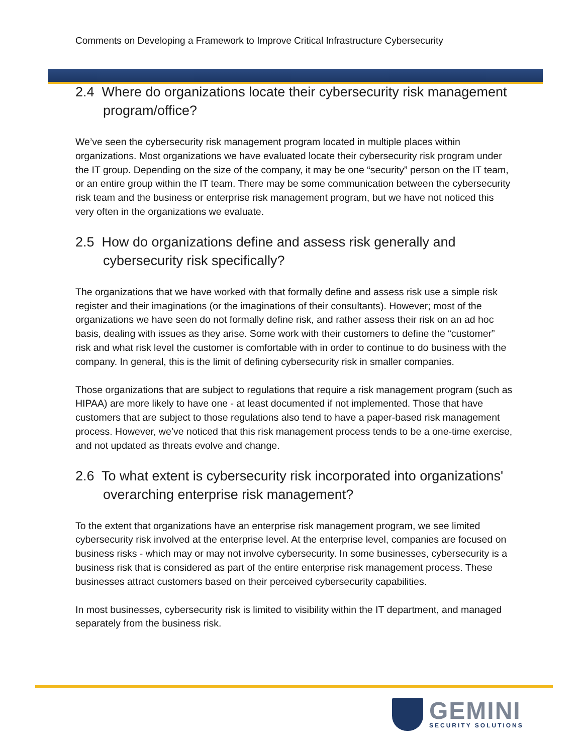Comments on Developing a Framework to Improve Critical Infrastructure Cybersecurity
2.4 Where do organizations locate their cybersecurity risk management program/office?
We’ve seen the cybersecurity risk management program located in multiple places within organizations. Most organizations we have evaluated locate their cybersecurity risk program under the IT group. Depending on the size of the company, it may be one “security” person on the IT team, or an entire group within the IT team. There may be some communication between the cybersecurity risk team and the business or enterprise risk management program, but we have not noticed this very often in the organizations we evaluate.
2.5 How do organizations define and assess risk generally and cybersecurity risk specifically?
The organizations that we have worked with that formally define and assess risk use a simple risk register and their imaginations (or the imaginations of their consultants). However; most of the organizations we have seen do not formally define risk, and rather assess their risk on an ad hoc basis, dealing with issues as they arise. Some work with their customers to define the “customer” risk and what risk level the customer is comfortable with in order to continue to do business with the company. In general, this is the limit of defining cybersecurity risk in smaller companies.
Those organizations that are subject to regulations that require a risk management program (such as HIPAA) are more likely to have one - at least documented if not implemented. Those that have customers that are subject to those regulations also tend to have a paper-based risk management process. However, we’ve noticed that this risk management process tends to be a one-time exercise, and not updated as threats evolve and change.
2.6 To what extent is cybersecurity risk incorporated into organizations' overarching enterprise risk management?
To the extent that organizations have an enterprise risk management program, we see limited cybersecurity risk involved at the enterprise level. At the enterprise level, companies are focused on business risks - which may or may not involve cybersecurity. In some businesses, cybersecurity is a business risk that is considered as part of the entire enterprise risk management process. These businesses attract customers based on their perceived cybersecurity capabilities.
In most businesses, cybersecurity risk is limited to visibility within the IT department, and managed separately from the business risk.
GEMINI
SECURITY SOLUTIONS